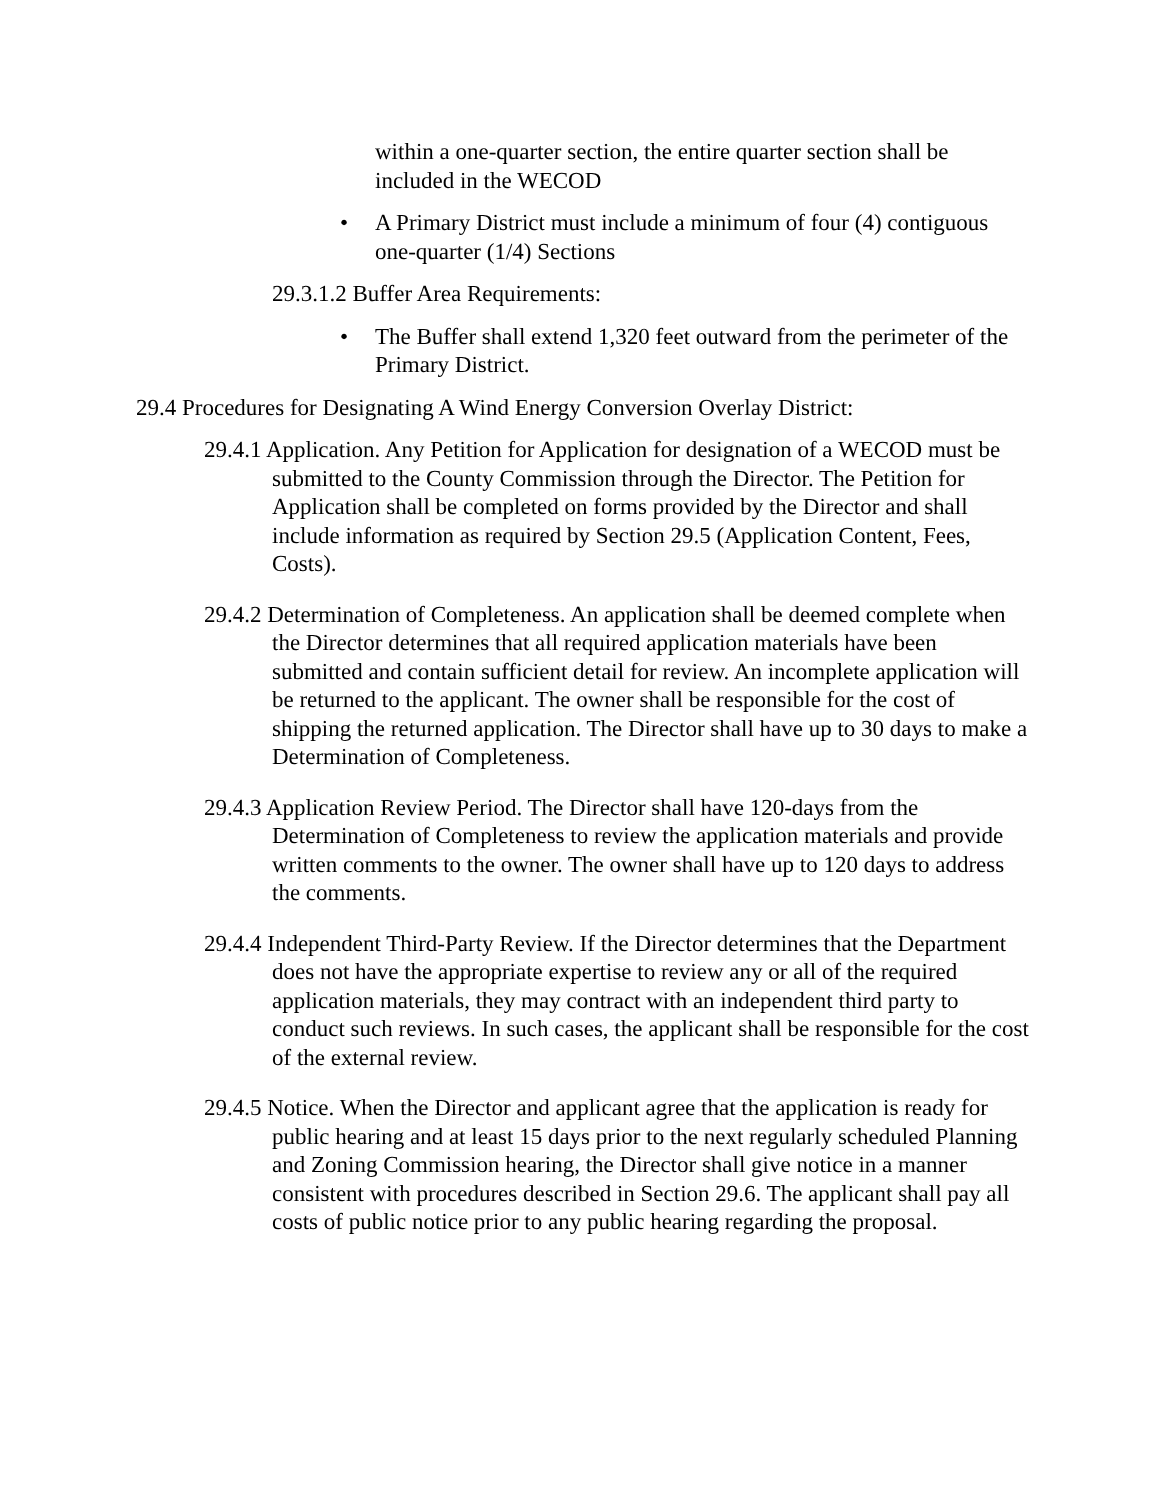within a one-quarter section, the entire quarter section shall be included in the WECOD
• A Primary District must include a minimum of four (4) contiguous one-quarter (1/4) Sections
29.3.1.2 Buffer Area Requirements:
• The Buffer shall extend 1,320 feet outward from the perimeter of the Primary District.
29.4 Procedures for Designating A Wind Energy Conversion Overlay District:
29.4.1 Application. Any Petition for Application for designation of a WECOD must be submitted to the County Commission through the Director. The Petition for Application shall be completed on forms provided by the Director and shall include information as required by Section 29.5 (Application Content, Fees, Costs).
29.4.2 Determination of Completeness. An application shall be deemed complete when the Director determines that all required application materials have been submitted and contain sufficient detail for review. An incomplete application will be returned to the applicant. The owner shall be responsible for the cost of shipping the returned application. The Director shall have up to 30 days to make a Determination of Completeness.
29.4.3 Application Review Period. The Director shall have 120-days from the Determination of Completeness to review the application materials and provide written comments to the owner. The owner shall have up to 120 days to address the comments.
29.4.4 Independent Third-Party Review. If the Director determines that the Department does not have the appropriate expertise to review any or all of the required application materials, they may contract with an independent third party to conduct such reviews. In such cases, the applicant shall be responsible for the cost of the external review.
29.4.5 Notice. When the Director and applicant agree that the application is ready for public hearing and at least 15 days prior to the next regularly scheduled Planning and Zoning Commission hearing, the Director shall give notice in a manner consistent with procedures described in Section 29.6. The applicant shall pay all costs of public notice prior to any public hearing regarding the proposal.